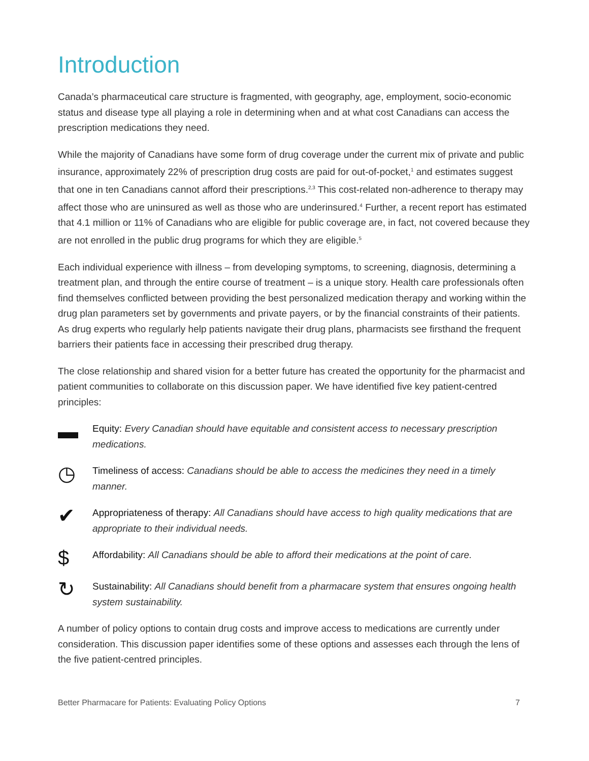Introduction
Canada’s pharmaceutical care structure is fragmented, with geography, age, employment, socio-economic status and disease type all playing a role in determining when and at what cost Canadians can access the prescription medications they need.
While the majority of Canadians have some form of drug coverage under the current mix of private and public insurance, approximately 22% of prescription drug costs are paid for out-of-pocket,<sup>1</sup> and estimates suggest that one in ten Canadians cannot afford their prescriptions.<sup>2,3</sup> This cost-related non-adherence to therapy may affect those who are uninsured as well as those who are underinsured.<sup>4</sup> Further, a recent report has estimated that 4.1 million or 11% of Canadians who are eligible for public coverage are, in fact, not covered because they are not enrolled in the public drug programs for which they are eligible.<sup>5</sup>
Each individual experience with illness – from developing symptoms, to screening, diagnosis, determining a treatment plan, and through the entire course of treatment – is a unique story. Health care professionals often find themselves conflicted between providing the best personalized medication therapy and working within the drug plan parameters set by governments and private payers, or by the financial constraints of their patients. As drug experts who regularly help patients navigate their drug plans, pharmacists see firsthand the frequent barriers their patients face in accessing their prescribed drug therapy.
The close relationship and shared vision for a better future has created the opportunity for the pharmacist and patient communities to collaborate on this discussion paper. We have identified five key patient-centred principles:
▬
Equity: Every Canadian should have equitable and consistent access to necessary prescription medications.
◷
Timeliness of access: Canadians should be able to access the medicines they need in a timely manner.
✔
Appropriateness of therapy: All Canadians should have access to high quality medications that are appropriate to their individual needs.
$
Affordability: All Canadians should be able to afford their medications at the point of care.
↻
Sustainability: All Canadians should benefit from a pharmacare system that ensures ongoing health system sustainability.
A number of policy options to contain drug costs and improve access to medications are currently under consideration. This discussion paper identifies some of these options and assesses each through the lens of the five patient-centred principles.
Better Pharmacare for Patients: Evaluating Policy Options 7